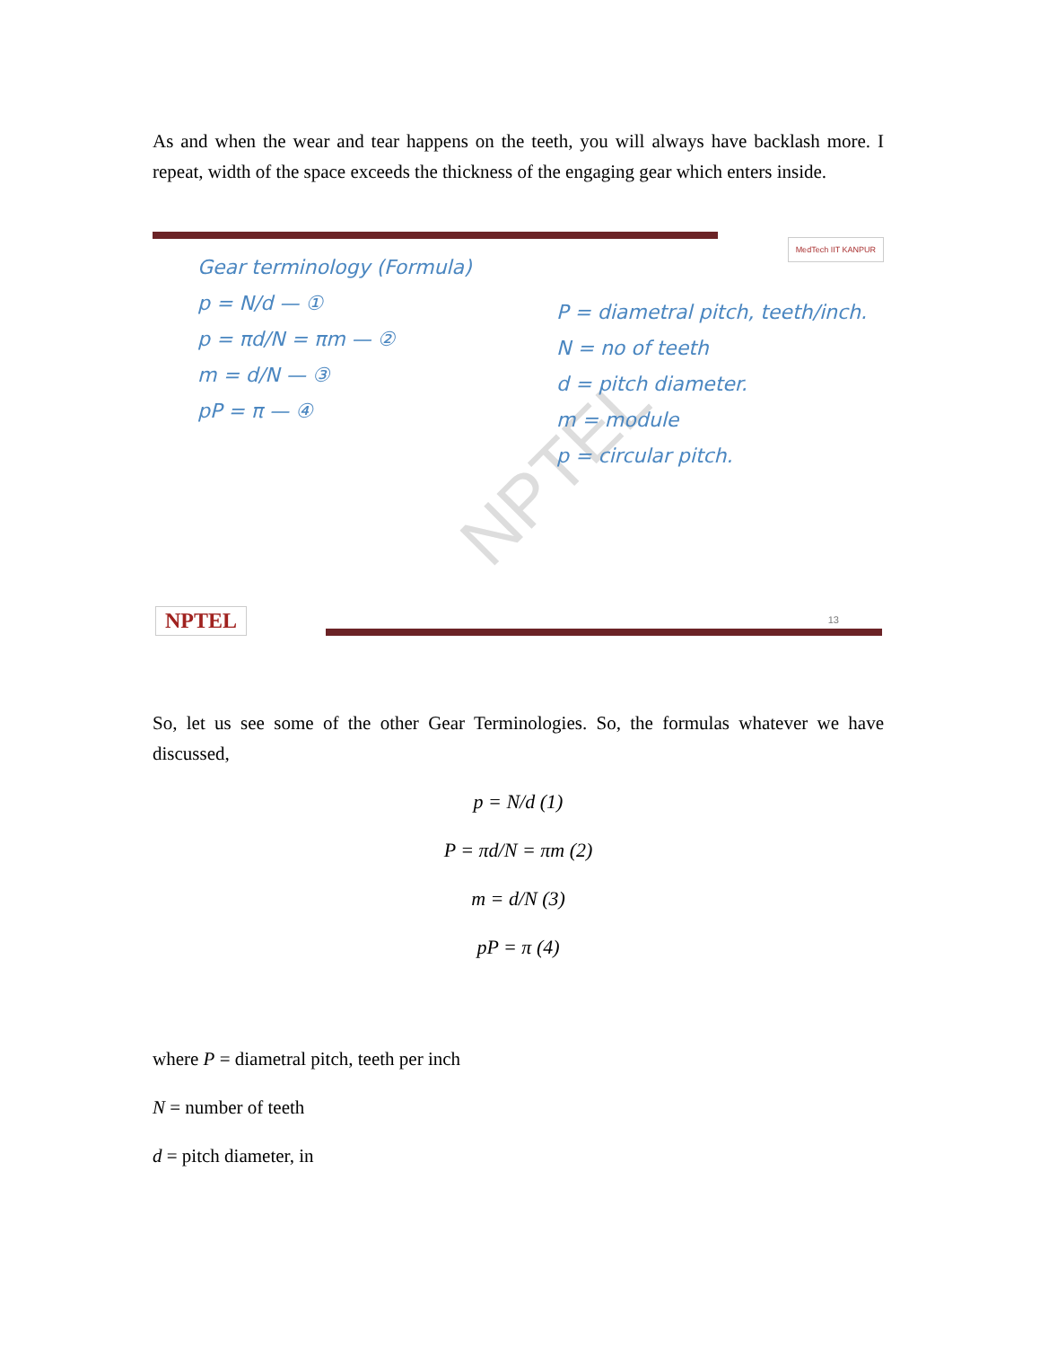As and when the wear and tear happens on the teeth, you will always have backlash more. I repeat, width of the space exceeds the thickness of the engaging gear which enters inside.
NPTEL
MedTech IIT KANPUR
Gear terminology (Formula)
p = N/d — ①
p = πd/N = πm — ②
m = d/N — ③
pP = π — ④
P = diametral pitch, teeth/inch.
N = no of teeth
d = pitch diameter.
m = module
p = circular pitch.
NPTEL 13
So, let us see some of the other Gear Terminologies. So, the formulas whatever we have discussed,
p = N/d (1)
P = πd/N = πm (2)
m = d/N (3)
pP = π (4)
where P = diametral pitch, teeth per inch
N = number of teeth
d = pitch diameter, in